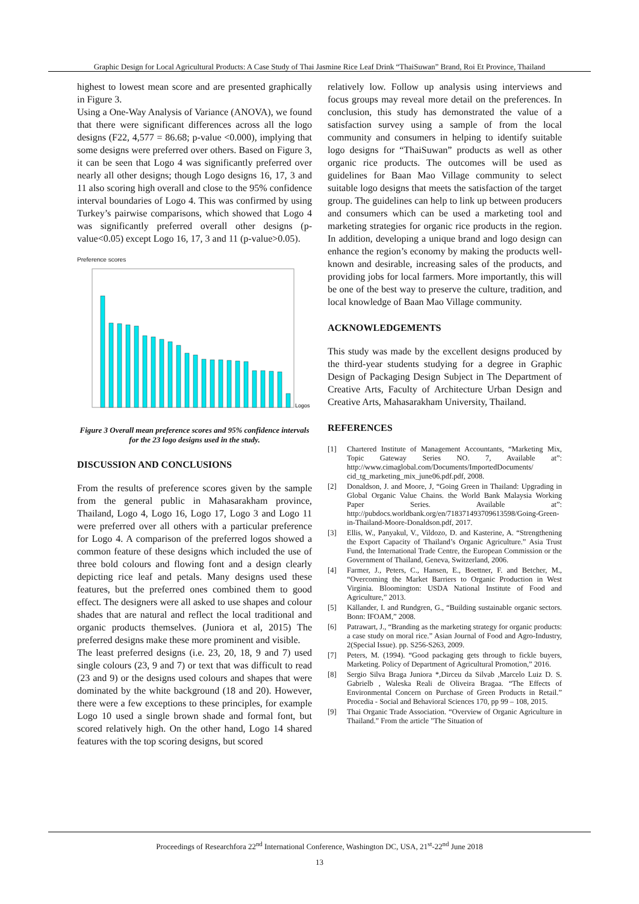Graphic Design for Local Agricultural Products: A Case Study of Thai Jasmine Rice Leaf Drink “ThaiSuwan” Brand, Roi Et Province, Thailand
highest to lowest mean score and are presented graphically in Figure 3.
Using a One-Way Analysis of Variance (ANOVA), we found that there were significant differences across all the logo designs (F22, 4,577 = 86.68; p-value <0.000), implying that some designs were preferred over others. Based on Figure 3, it can be seen that Logo 4 was significantly preferred over nearly all other designs; though Logo designs 16, 17, 3 and 11 also scoring high overall and close to the 95% confidence interval boundaries of Logo 4. This was confirmed by using Turkey’s pairwise comparisons, which showed that Logo 4 was significantly preferred overall other designs (p-value<0.05) except Logo 16, 17, 3 and 11 (p-value>0.05).
Preference scores
Logos
Figure 3 Overall mean preference scores and 95% confidence intervals for the 23 logo designs used in the study.
DISCUSSION AND CONCLUSIONS
From the results of preference scores given by the sample from the general public in Mahasarakham province, Thailand, Logo 4, Logo 16, Logo 17, Logo 3 and Logo 11 were preferred over all others with a particular preference for Logo 4. A comparison of the preferred logos showed a common feature of these designs which included the use of three bold colours and flowing font and a design clearly depicting rice leaf and petals. Many designs used these features, but the preferred ones combined them to good effect. The designers were all asked to use shapes and colour shades that are natural and reflect the local traditional and organic products themselves. (Juniora et al, 2015) The preferred designs make these more prominent and visible.
The least preferred designs (i.e. 23, 20, 18, 9 and 7) used single colours (23, 9 and 7) or text that was difficult to read (23 and 9) or the designs used colours and shapes that were dominated by the white background (18 and 20). However, there were a few exceptions to these principles, for example Logo 10 used a single brown shade and formal font, but scored relatively high. On the other hand, Logo 14 shared features with the top scoring designs, but scored
relatively low. Follow up analysis using interviews and focus groups may reveal more detail on the preferences. In conclusion, this study has demonstrated the value of a satisfaction survey using a sample of from the local community and consumers in helping to identify suitable logo designs for “ThaiSuwan” products as well as other organic rice products. The outcomes will be used as guidelines for Baan Mao Village community to select suitable logo designs that meets the satisfaction of the target group. The guidelines can help to link up between producers and consumers which can be used a marketing tool and marketing strategies for organic rice products in the region. In addition, developing a unique brand and logo design can enhance the region’s economy by making the products well-known and desirable, increasing sales of the products, and providing jobs for local farmers. More importantly, this will be one of the best way to preserve the culture, tradition, and local knowledge of Baan Mao Village community.
ACKNOWLEDGEMENTS
This study was made by the excellent designs produced by the third-year students studying for a degree in Graphic Design of Packaging Design Subject in The Department of Creative Arts, Faculty of Architecture Urban Design and Creative Arts, Mahasarakham University, Thailand.
REFERENCES
[1] Chartered Institute of Management Accountants, “Marketing Mix, Topic Gateway Series NO. 7, Available at”: http://www.cimaglobal.com/Documents/ImportedDocuments/ cid_tg_marketing_mix_june06.pdf.pdf, 2008.
[2] Donaldson, J. and Moore, J, “Going Green in Thailand: Upgrading in Global Organic Value Chains. the World Bank Malaysia Working Paper Series. Available at”: http://pubdocs.worldbank.org/en/718371493709613598/Going-Green-in-Thailand-Moore-Donaldson.pdf, 2017.
[3] Ellis, W., Panyakul, V., Vildozo, D. and Kasterine, A. “Strengthening the Export Capacity of Thailand’s Organic Agriculture.” Asia Trust Fund, the International Trade Centre, the European Commission or the Government of Thailand, Geneva, Switzerland, 2006.
[4] Farmer, J., Peters, C., Hansen, E., Boettner, F. and Betcher, M., “Overcoming the Market Barriers to Organic Production in West Virginia. Bloomington: USDA National Institute of Food and Agriculture,” 2013.
[5] Källander, I. and Rundgren, G., “Building sustainable organic sectors. Bonn: IFOAM,” 2008.
[6] Patrawart, J., “Branding as the marketing strategy for organic products: a case study on moral rice.” Asian Journal of Food and Agro-Industry, 2(Special Issue). pp. S256-S263, 2009.
[7] Peters, M. (1994). “Good packaging gets through to fickle buyers, Marketing. Policy of Department of Agricultural Promotion,” 2016.
[8] Sergio Silva Braga Juniora *,Dirceu da Silvab ,Marcelo Luiz D. S. Gabrielb , Waleska Reali de Oliveira Bragaa. “The Effects of Environmental Concern on Purchase of Green Products in Retail.” Procedia - Social and Behavioral Sciences 170, pp 99 – 108, 2015.
[9] Thai Organic Trade Association. “Overview of Organic Agriculture in Thailand.” From the article "The Situation of
Proceedings of Researchfora 22<sup>nd</sup> International Conference, Washington DC, USA, 21<sup>st</sup>-22<sup>nd</sup> June 2018
13